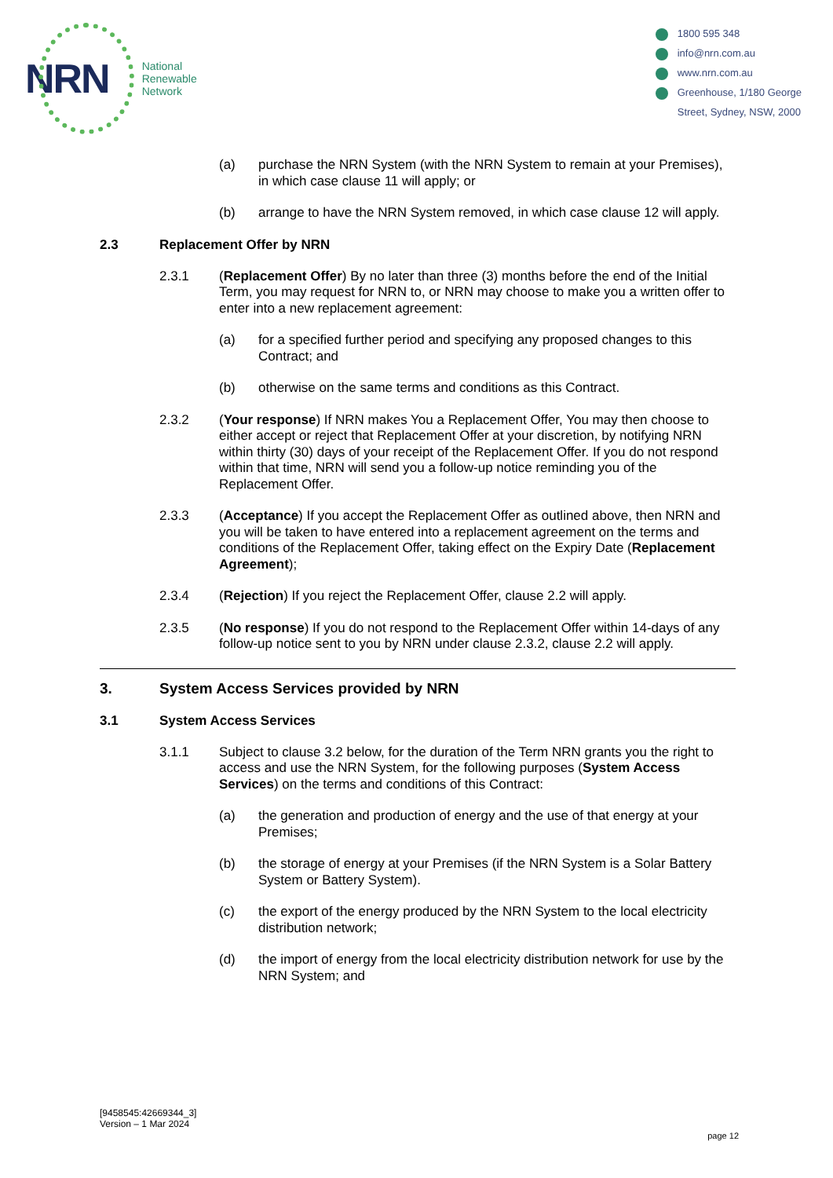NRN
National
Renewable
Network
1800 595 348
info@nrn.com.au
www.nrn.com.au
Greenhouse, 1/180 George
Street, Sydney, NSW, 2000
(a) purchase the NRN System (with the NRN System to remain at your Premises), in which case clause 11 will apply; or
(b) arrange to have the NRN System removed, in which case clause 12 will apply.
2.3 Replacement Offer by NRN
2.3.1 (Replacement Offer) By no later than three (3) months before the end of the Initial Term, you may request for NRN to, or NRN may choose to make you a written offer to enter into a new replacement agreement:
(a) for a specified further period and specifying any proposed changes to this Contract; and
(b) otherwise on the same terms and conditions as this Contract.
2.3.2 (Your response) If NRN makes You a Replacement Offer, You may then choose to either accept or reject that Replacement Offer at your discretion, by notifying NRN within thirty (30) days of your receipt of the Replacement Offer. If you do not respond within that time, NRN will send you a follow-up notice reminding you of the Replacement Offer.
2.3.3 (Acceptance) If you accept the Replacement Offer as outlined above, then NRN and you will be taken to have entered into a replacement agreement on the terms and conditions of the Replacement Offer, taking effect on the Expiry Date (Replacement Agreement);
2.3.4 (Rejection) If you reject the Replacement Offer, clause 2.2 will apply.
2.3.5 (No response) If you do not respond to the Replacement Offer within 14-days of any follow-up notice sent to you by NRN under clause 2.3.2, clause 2.2 will apply.
3. System Access Services provided by NRN
3.1 System Access Services
3.1.1 Subject to clause 3.2 below, for the duration of the Term NRN grants you the right to access and use the NRN System, for the following purposes (System Access Services) on the terms and conditions of this Contract:
(a) the generation and production of energy and the use of that energy at your Premises;
(b) the storage of energy at your Premises (if the NRN System is a Solar Battery System or Battery System).
(c) the export of the energy produced by the NRN System to the local electricity distribution network;
(d) the import of energy from the local electricity distribution network for use by the NRN System; and
[9458545:42669344_3]
Version – 1 Mar 2024
page 12